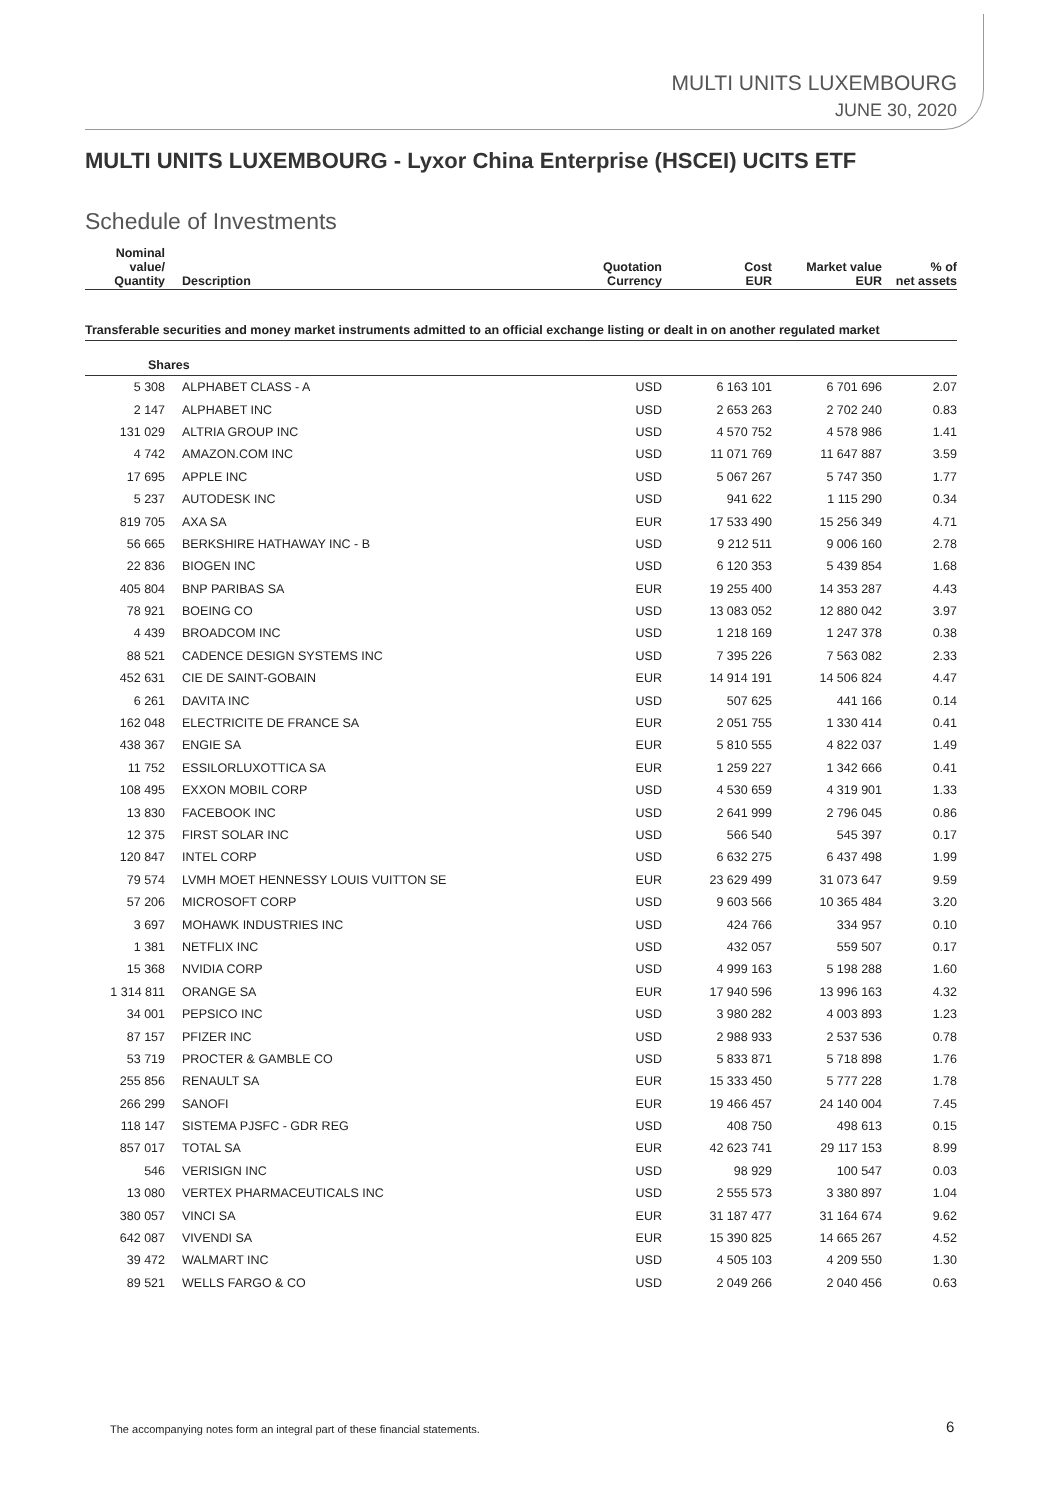MULTI UNITS LUXEMBOURG
JUNE 30, 2020
MULTI UNITS LUXEMBOURG - Lyxor China Enterprise (HSCEI) UCITS ETF
Schedule of Investments
| Nominal value/ Quantity | Description | Quotation Currency | Cost EUR | Market value EUR | % of net assets |
| --- | --- | --- | --- | --- | --- |
| Transferable securities and money market instruments admitted to an official exchange listing or dealt in on another regulated market | | | | | |
| Shares | | | | | |
| 5 308 | ALPHABET CLASS - A | USD | 6 163 101 | 6 701 696 | 2.07 |
| 2 147 | ALPHABET INC | USD | 2 653 263 | 2 702 240 | 0.83 |
| 131 029 | ALTRIA GROUP INC | USD | 4 570 752 | 4 578 986 | 1.41 |
| 4 742 | AMAZON.COM INC | USD | 11 071 769 | 11 647 887 | 3.59 |
| 17 695 | APPLE INC | USD | 5 067 267 | 5 747 350 | 1.77 |
| 5 237 | AUTODESK INC | USD | 941 622 | 1 115 290 | 0.34 |
| 819 705 | AXA SA | EUR | 17 533 490 | 15 256 349 | 4.71 |
| 56 665 | BERKSHIRE HATHAWAY INC - B | USD | 9 212 511 | 9 006 160 | 2.78 |
| 22 836 | BIOGEN INC | USD | 6 120 353 | 5 439 854 | 1.68 |
| 405 804 | BNP PARIBAS SA | EUR | 19 255 400 | 14 353 287 | 4.43 |
| 78 921 | BOEING CO | USD | 13 083 052 | 12 880 042 | 3.97 |
| 4 439 | BROADCOM INC | USD | 1 218 169 | 1 247 378 | 0.38 |
| 88 521 | CADENCE DESIGN SYSTEMS INC | USD | 7 395 226 | 7 563 082 | 2.33 |
| 452 631 | CIE DE SAINT-GOBAIN | EUR | 14 914 191 | 14 506 824 | 4.47 |
| 6 261 | DAVITA INC | USD | 507 625 | 441 166 | 0.14 |
| 162 048 | ELECTRICITE DE FRANCE SA | EUR | 2 051 755 | 1 330 414 | 0.41 |
| 438 367 | ENGIE SA | EUR | 5 810 555 | 4 822 037 | 1.49 |
| 11 752 | ESSILORLUXOTTICA SA | EUR | 1 259 227 | 1 342 666 | 0.41 |
| 108 495 | EXXON MOBIL CORP | USD | 4 530 659 | 4 319 901 | 1.33 |
| 13 830 | FACEBOOK INC | USD | 2 641 999 | 2 796 045 | 0.86 |
| 12 375 | FIRST SOLAR INC | USD | 566 540 | 545 397 | 0.17 |
| 120 847 | INTEL CORP | USD | 6 632 275 | 6 437 498 | 1.99 |
| 79 574 | LVMH MOET HENNESSY LOUIS VUITTON SE | EUR | 23 629 499 | 31 073 647 | 9.59 |
| 57 206 | MICROSOFT CORP | USD | 9 603 566 | 10 365 484 | 3.20 |
| 3 697 | MOHAWK INDUSTRIES INC | USD | 424 766 | 334 957 | 0.10 |
| 1 381 | NETFLIX INC | USD | 432 057 | 559 507 | 0.17 |
| 15 368 | NVIDIA CORP | USD | 4 999 163 | 5 198 288 | 1.60 |
| 1 314 811 | ORANGE SA | EUR | 17 940 596 | 13 996 163 | 4.32 |
| 34 001 | PEPSICO INC | USD | 3 980 282 | 4 003 893 | 1.23 |
| 87 157 | PFIZER INC | USD | 2 988 933 | 2 537 536 | 0.78 |
| 53 719 | PROCTER & GAMBLE CO | USD | 5 833 871 | 5 718 898 | 1.76 |
| 255 856 | RENAULT SA | EUR | 15 333 450 | 5 777 228 | 1.78 |
| 266 299 | SANOFI | EUR | 19 466 457 | 24 140 004 | 7.45 |
| 118 147 | SISTEMA PJSFC - GDR REG | USD | 408 750 | 498 613 | 0.15 |
| 857 017 | TOTAL SA | EUR | 42 623 741 | 29 117 153 | 8.99 |
| 546 | VERISIGN INC | USD | 98 929 | 100 547 | 0.03 |
| 13 080 | VERTEX PHARMACEUTICALS INC | USD | 2 555 573 | 3 380 897 | 1.04 |
| 380 057 | VINCI SA | EUR | 31 187 477 | 31 164 674 | 9.62 |
| 642 087 | VIVENDI SA | EUR | 15 390 825 | 14 665 267 | 4.52 |
| 39 472 | WALMART INC | USD | 4 505 103 | 4 209 550 | 1.30 |
| 89 521 | WELLS FARGO & CO | USD | 2 049 266 | 2 040 456 | 0.63 |
The accompanying notes form an integral part of these financial statements.
6